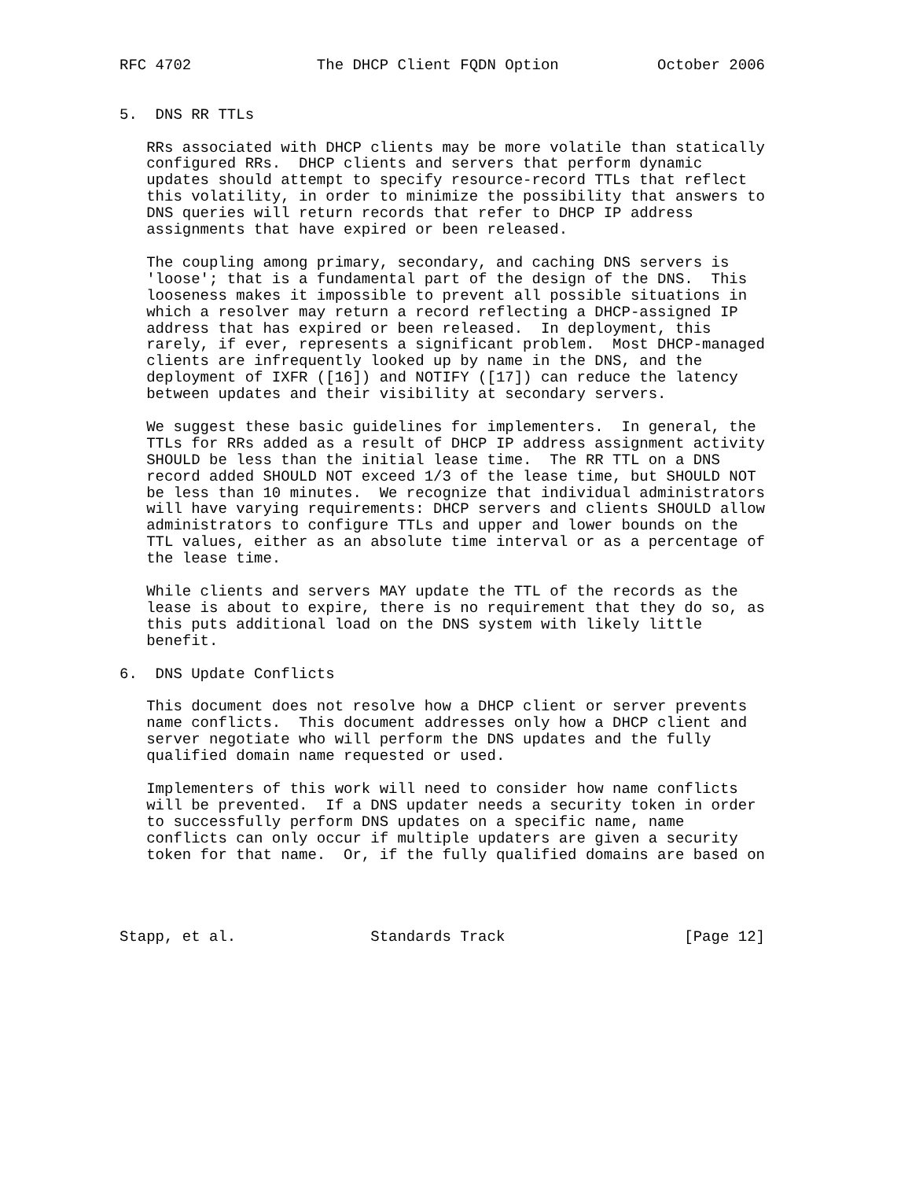RFC 4702              The DHCP Client FQDN Option           October 2006


5.  DNS RR TTLs

   RRs associated with DHCP clients may be more volatile than statically
   configured RRs.  DHCP clients and servers that perform dynamic
   updates should attempt to specify resource-record TTLs that reflect
   this volatility, in order to minimize the possibility that answers to
   DNS queries will return records that refer to DHCP IP address
   assignments that have expired or been released.

   The coupling among primary, secondary, and caching DNS servers is
   'loose'; that is a fundamental part of the design of the DNS.  This
   looseness makes it impossible to prevent all possible situations in
   which a resolver may return a record reflecting a DHCP-assigned IP
   address that has expired or been released.  In deployment, this
   rarely, if ever, represents a significant problem.  Most DHCP-managed
   clients are infrequently looked up by name in the DNS, and the
   deployment of IXFR ([16]) and NOTIFY ([17]) can reduce the latency
   between updates and their visibility at secondary servers.

   We suggest these basic guidelines for implementers.  In general, the
   TTLs for RRs added as a result of DHCP IP address assignment activity
   SHOULD be less than the initial lease time.  The RR TTL on a DNS
   record added SHOULD NOT exceed 1/3 of the lease time, but SHOULD NOT
   be less than 10 minutes.  We recognize that individual administrators
   will have varying requirements: DHCP servers and clients SHOULD allow
   administrators to configure TTLs and upper and lower bounds on the
   TTL values, either as an absolute time interval or as a percentage of
   the lease time.

   While clients and servers MAY update the TTL of the records as the
   lease is about to expire, there is no requirement that they do so, as
   this puts additional load on the DNS system with likely little
   benefit.

6.  DNS Update Conflicts

   This document does not resolve how a DHCP client or server prevents
   name conflicts.  This document addresses only how a DHCP client and
   server negotiate who will perform the DNS updates and the fully
   qualified domain name requested or used.

   Implementers of this work will need to consider how name conflicts
   will be prevented.  If a DNS updater needs a security token in order
   to successfully perform DNS updates on a specific name, name
   conflicts can only occur if multiple updaters are given a security
   token for that name.  Or, if the fully qualified domains are based on




Stapp, et al.               Standards Track                    [Page 12]